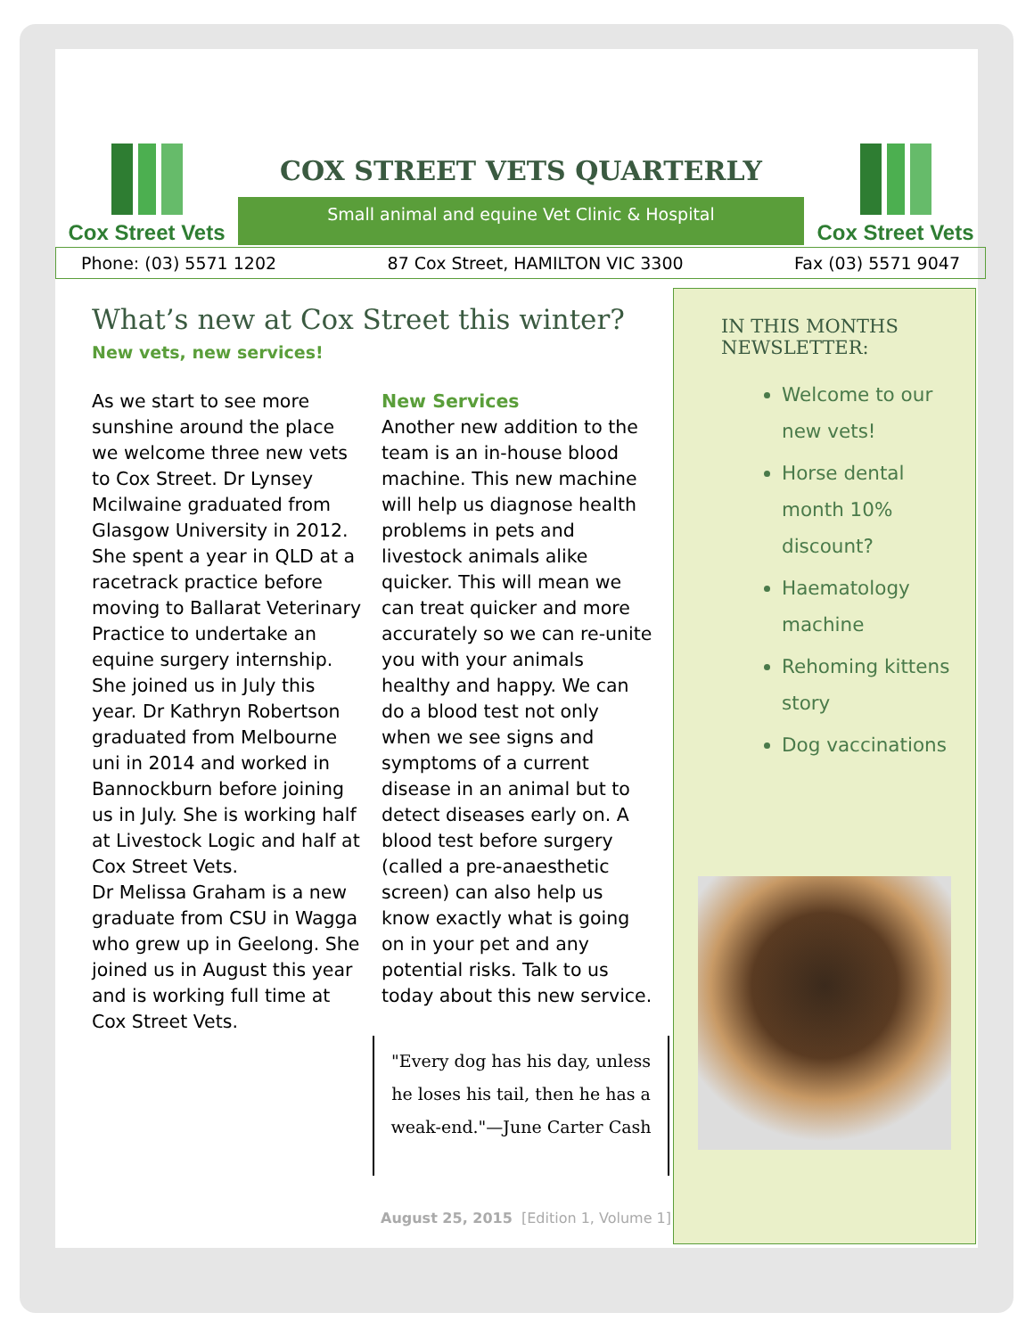Cox Street Vets
COX STREET VETS QUARTERLY
Small animal and equine Vet Clinic & Hospital
Cox Street Vets
Phone: (03) 5571 1202 87 Cox Street, HAMILTON VIC 3300 Fax (03) 5571 9047
What’s new at Cox Street this winter?
New vets, new services!
As we start to see more sunshine around the place we welcome three new vets to Cox Street. Dr Lynsey Mcilwaine graduated from Glasgow University in 2012. She spent a year in QLD at a racetrack practice before moving to Ballarat Veterinary Practice to undertake an equine surgery internship. She joined us in July this year. Dr Kathryn Robertson graduated from Melbourne uni in 2014 and worked in Bannockburn before joining us in July. She is working half at Livestock Logic and half at Cox Street Vets.
Dr Melissa Graham is a new graduate from CSU in Wagga who grew up in Geelong. She joined us in August this year and is working full time at Cox Street Vets.
New Services
Another new addition to the team is an in-house blood machine. This new machine will help us diagnose health problems in pets and livestock animals alike quicker. This will mean we can treat quicker and more accurately so we can re-unite you with your animals healthy and happy. We can do a blood test not only when we see signs and symptoms of a current disease in an animal but to detect diseases early on. A blood test before surgery (called a pre-anaesthetic screen) can also help us know exactly what is going on in your pet and any potential risks. Talk to us today about this new service.
"Every dog has his day, unless he loses his tail, then he has a weak-end."—June Carter Cash
August 25, 2015 [Edition 1, Volume 1]
IN THIS MONTHS NEWSLETTER:
Welcome to our new vets!
Horse dental month 10% discount?
Haematology machine
Rehoming kittens story
Dog vaccinations